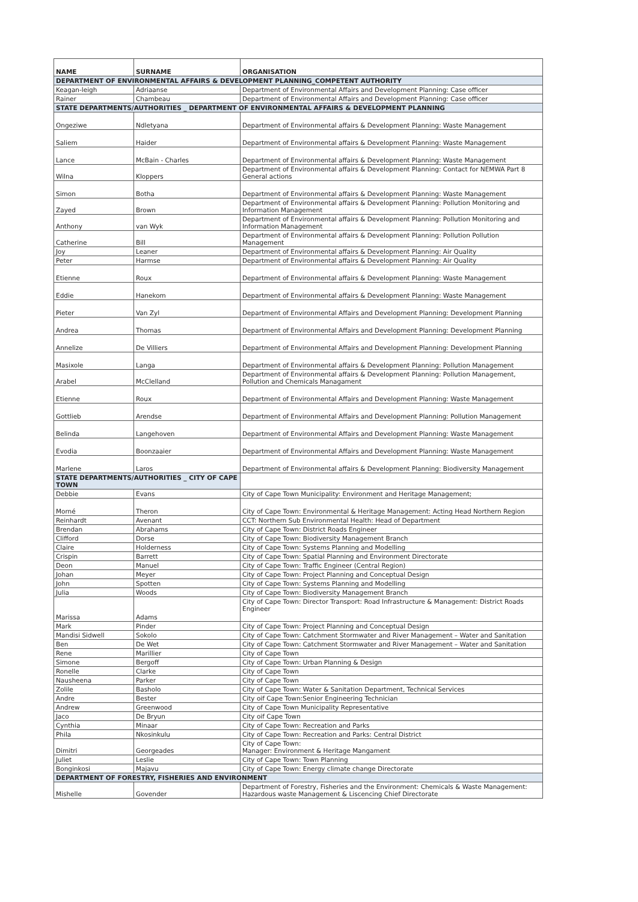| NAME | SURNAME | ORGANISATION |
| --- | --- | --- |
| DEPARTMENT OF ENVIRONMENTAL AFFAIRS & DEVELOPMENT PLANNING_COMPETENT AUTHORITY | | |
| Keagan-leigh | Adriaanse | Department of Environmental Affairs and Development Planning: Case officer |
| Rainer | Chambeau | Department of Environmental Affairs and Development Planning: Case officer |
| STATE DEPARTMENTS/AUTHORITIES _ DEPARTMENT OF ENVIRONMENTAL AFFAIRS & DEVELOPMENT PLANNING | | |
| Ongeziwe | Ndletyana | Department of Environmental affairs & Development Planning: Waste Management |
| Saliem | Haider | Department of Environmental affairs & Development Planning: Waste Management |
| Lance | McBain - Charles | Department of Environmental affairs & Development Planning: Waste Management |
| Wilna | Kloppers | Department of Environmental affairs & Development Planning: Contact for NEMWA Part 8 General actions |
| Simon | Botha | Department of Environmental affairs & Development Planning: Waste Management |
| Zayed | Brown | Department of Environmental affairs & Development Planning: Pollution Monitoring and Information Management |
| Anthony | van Wyk | Department of Environmental affairs & Development Planning: Pollution Monitoring and Information Management |
| Catherine | Bill | Department of Environmental affairs & Development Planning: Pollution Pollution Management |
| Joy | Leaner | Department of Environmental affairs & Development Planning: Air Quality |
| Peter | Harmse | Department of Environmental affairs & Development Planning: Air Quality |
| Etienne | Roux | Department of Environmental affairs & Development Planning: Waste Management |
| Eddie | Hanekom | Department of Environmental affairs & Development Planning: Waste Management |
| Pieter | Van Zyl | Department of Environmental Affairs and Development Planning: Development Planning |
| Andrea | Thomas | Department of Environmental Affairs and Development Planning: Development Planning |
| Annelize | De Villiers | Department of Environmental Affairs and Development Planning: Development Planning |
| Masixole | Langa | Department of Environmental affairs & Development Planning: Pollution Management |
| Arabel | McClelland | Department of Environmental affairs & Development Planning: Pollution Management, Pollution and Chemicals Managament |
| Etienne | Roux | Department of Environmental Affairs and Development Planning: Waste Management |
| Gottlieb | Arendse | Department of Environmental Affairs and Development Planning: Pollution Management |
| Belinda | Langehoven | Department of Environmental Affairs and Development Planning: Waste Management |
| Evodia | Boonzaaier | Department of Environmental Affairs and Development Planning: Waste Management |
| Marlene | Laros | Department of Environmental affairs & Development Planning: Biodiversity Management |
| STATE DEPARTMENTS/AUTHORITIES _ CITY OF CAPE TOWN | | |
| Debbie | Evans | City of Cape Town Municipality: Environment and Heritage Management; |
| Morné | Theron | City of Cape Town: Environmental & Heritage Management: Acting Head Northern Region |
| Reinhardt | Avenant | CCT: Northern Sub Environmental Health: Head of Department |
| Brendan | Abrahams | City of Cape Town: District Roads Engineer |
| Clifford | Dorse | City of Cape Town: Biodiversity Management Branch |
| Claire | Holderness | City of Cape Town: Systems Planning and Modelling |
| Crispin | Barrett | City of Cape Town: Spatial Planning and Environment Directorate |
| Deon | Manuel | City of Cape Town: Traffic Engineer (Central Region) |
| Johan | Meyer | City of Cape Town: Project Planning and Conceptual Design |
| John | Spotten | City of Cape Town: Systems Planning and Modelling |
| Julia | Woods | City of Cape Town: Biodiversity Management Branch |
| Marissa | Adams | City of Cape Town: Director Transport: Road Infrastructure & Management: District Roads Engineer |
| Mark | Pinder | City of Cape Town: Project Planning and Conceptual Design |
| Mandisi Sidwell | Sokolo | City of Cape Town: Catchment Stormwater and River Management – Water and Sanitation |
| Ben | De Wet | City of Cape Town: Catchment Stormwater and River Management – Water and Sanitation |
| Rene | Marillier | City of Cape Town |
| Simone | Bergoff | City of Cape Town: Urban Planning & Design |
| Ronelle | Clarke | City of Cape Town |
| Nausheena | Parker | City of Cape Town |
| Zolile | Basholo | City of Cape Town: Water & Sanitation Department, Technical Services |
| Andre | Bester | City oif Cape Town:Senior Engineering Technician |
| Andrew | Greenwood | City of Cape Town Municipality Representative |
| Jaco | De Bryun | City oif Cape Town |
| Cynthia | Minaar | City of Cape Town: Recreation and Parks |
| Phila | Nkosinkulu | City of Cape Town: Recreation and Parks: Central District |
| Dimitri | Georgeades | City of Cape Town: Manager: Environment & Heritage Mangament |
| Juliet | Leslie | City of Cape Town: Town Planning |
| Bonginkosi | Majavu | City of Cape Town: Energy climate change Directorate |
| DEPARTMENT OF FORESTRY, FISHERIES AND ENVIRONMENT | | |
| Mishelle | Govender | Department of Forestry, Fisheries and the Environment: Chemicals & Waste Management: Hazardous waste Management & Liscencing Chief Directorate |